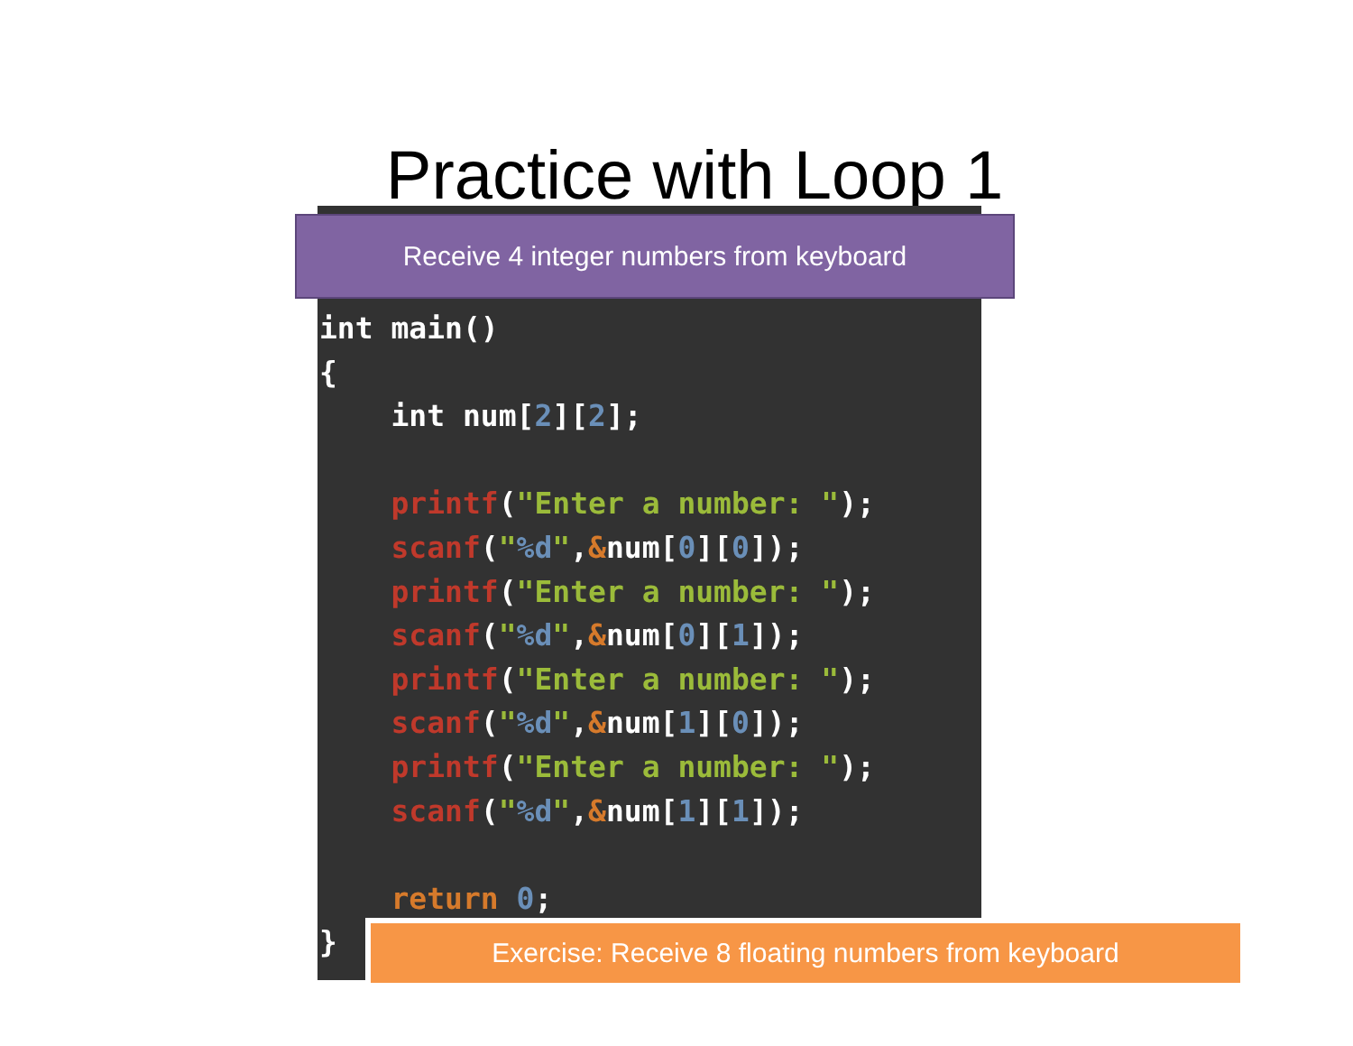Practice with Loop 1
Receive 4 integer numbers from keyboard
int main()
{
    int num[2][2];

    printf("Enter a number: ");
    scanf("%d",&num[0][0]);
    printf("Enter a number: ");
    scanf("%d",&num[0][1]);
    printf("Enter a number: ");
    scanf("%d",&num[1][0]);
    printf("Enter a number: ");
    scanf("%d",&num[1][1]);

    return 0;
}
Exercise: Receive 8 floating numbers from keyboard